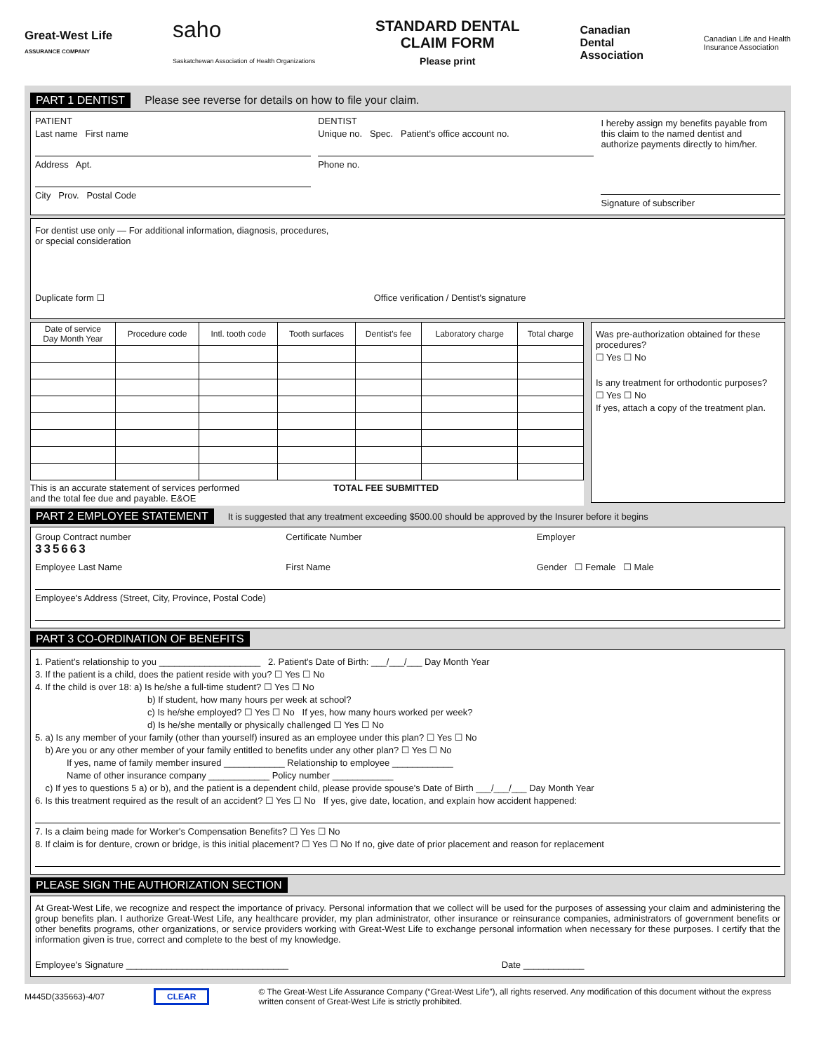Great-West Life
ASSURANCE COMPANY
saho
Saskatchewan Association of Health Organizations
STANDARD DENTAL
CLAIM FORM
Please print
Canadian
Dental
Association
Canadian Life and Health
Insurance Association
PART 1 DENTIST Please see reverse for details on how to file your claim.
PATIENT
Last name First name
Address Apt.
City Prov. Postal Code
DENTIST
Unique no. Spec. Patient's office account no.
Phone no.
I hereby assign my benefits payable from this claim to the named dentist and authorize payments directly to him/her.
Signature of subscriber
For dentist use only — For additional information, diagnosis, procedures,
or special consideration
Duplicate form ☐ Office verification / Dentist's signature
| Date of service Day Month Year | Procedure code | Intl. tooth code | Tooth surfaces | Dentist's fee | Laboratory charge | Total charge |
| --- | --- | --- | --- | --- | --- | --- |
This is an accurate statement of services performed TOTAL FEE SUBMITTED
and the total fee due and payable. E&OE
Was pre-authorization obtained for these procedures?
☐ Yes ☐ No
Is any treatment for orthodontic purposes?
☐ Yes ☐ No
If yes, attach a copy of the treatment plan.
PART 2 EMPLOYEE STATEMENT It is suggested that any treatment exceeding $500.00 should be approved by the Insurer before it begins
Group Contract number
335663
Certificate Number Employer
Employee Last Name First Name Gender ☐ Female ☐ Male
Employee's Address (Street, City, Province, Postal Code)
PART 3 CO-ORDINATION OF BENEFITS
1. Patient's relationship to you ____________________ 2. Patient's Date of Birth: ___/___/___ Day Month Year
3. If the patient is a child, does the patient reside with you? ☐ Yes ☐ No
4. If the child is over 18: a) Is he/she a full-time student? ☐ Yes ☐ No
b) If student, how many hours per week at school?
c) Is he/she employed? ☐ Yes ☐ No If yes, how many hours worked per week?
d) Is he/she mentally or physically challenged ☐ Yes ☐ No
5. a) Is any member of your family (other than yourself) insured as an employee under this plan? ☐ Yes ☐ No
b) Are you or any other member of your family entitled to benefits under any other plan? ☐ Yes ☐ No
If yes, name of family member insured ____________ Relationship to employee ____________
Name of other insurance company ____________ Policy number ____________
c) If yes to questions 5 a) or b), and the patient is a dependent child, please provide spouse's Date of Birth ___/___/___ Day Month Year
6. Is this treatment required as the result of an accident? ☐ Yes ☐ No If yes, give date, location, and explain how accident happened:
7. Is a claim being made for Worker's Compensation Benefits? ☐ Yes ☐ No
8. If claim is for denture, crown or bridge, is this initial placement? ☐ Yes ☐ No If no, give date of prior placement and reason for replacement
PLEASE SIGN THE AUTHORIZATION SECTION
At Great-West Life, we recognize and respect the importance of privacy. Personal information that we collect will be used for the purposes of assessing your claim and administering the group benefits plan. I authorize Great-West Life, any healthcare provider, my plan administrator, other insurance or reinsurance companies, administrators of government benefits or other benefits programs, other organizations, or service providers working with Great-West Life to exchange personal information when necessary for these purposes. I certify that the information given is true, correct and complete to the best of my knowledge.
Employee's Signature ________________________________ Date ____________
M445D(335663)-4/07 CLEAR © The Great-West Life Assurance Company (“Great-West Life”), all rights reserved. Any modification of this document without the express written consent of Great-West Life is strictly prohibited.